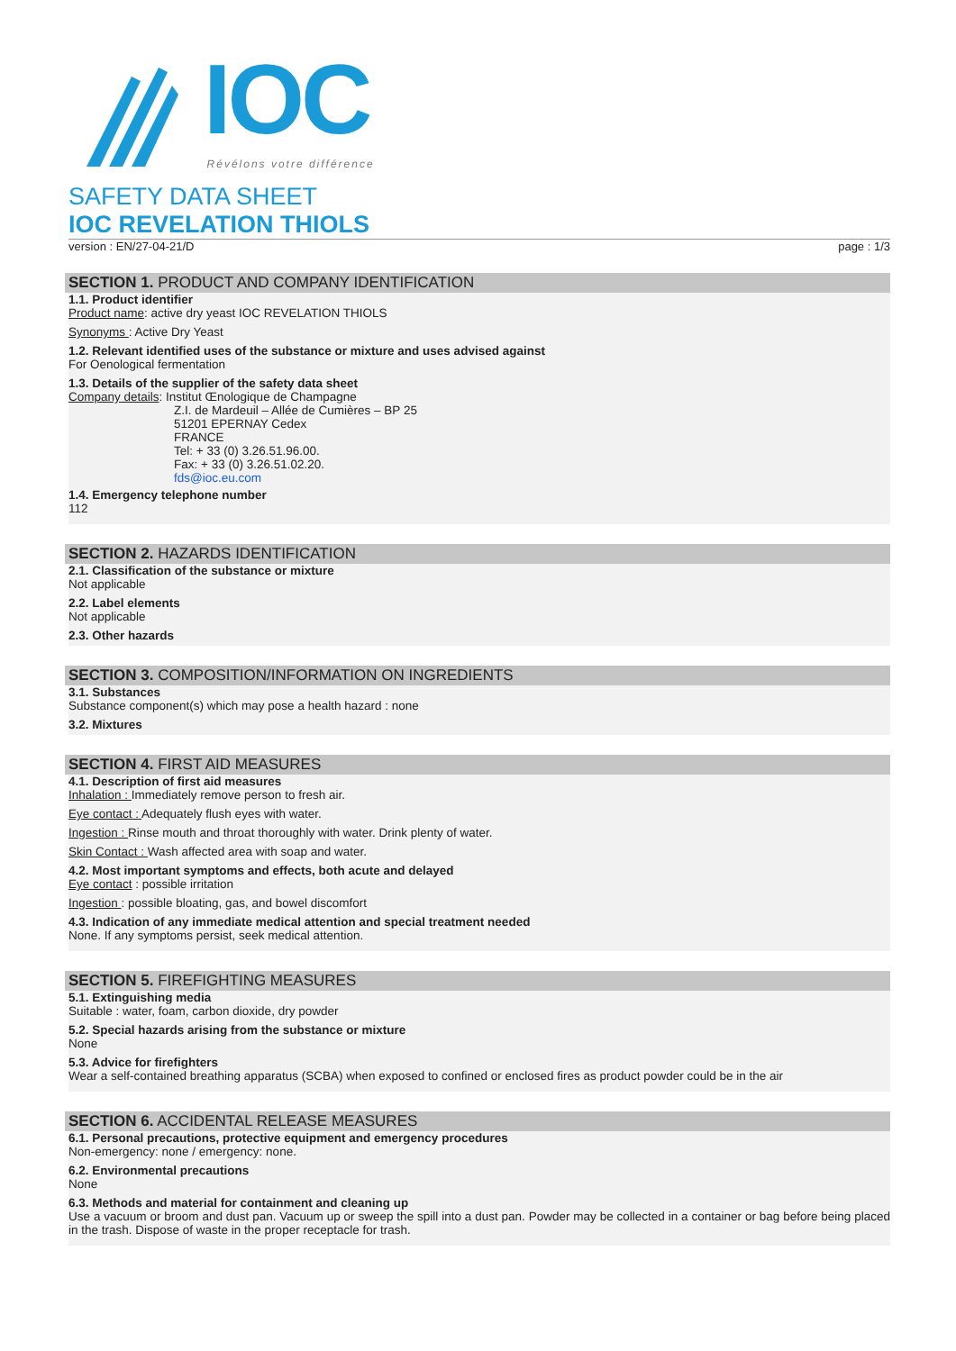IOC Révélons votre différence
SAFETY DATA SHEET
IOC REVELATION THIOLS
version : EN/27-04-21/D page : 1/3
SECTION 1. PRODUCT AND COMPANY IDENTIFICATION
1.1. Product identifier
Product name: active dry yeast IOC REVELATION THIOLS
Synonyms : Active Dry Yeast
1.2. Relevant identified uses of the substance or mixture and uses advised against
For Oenological fermentation
1.3. Details of the supplier of the safety data sheet
Company details: Institut Œnologique de Champagne
Z.I. de Mardeuil – Allée de Cumières – BP 25
51201 EPERNAY Cedex
FRANCE
Tel: + 33 (0) 3.26.51.96.00.
Fax: + 33 (0) 3.26.51.02.20.
fds@ioc.eu.com
1.4. Emergency telephone number
112
SECTION 2. HAZARDS IDENTIFICATION
2.1. Classification of the substance or mixture
Not applicable
2.2. Label elements
Not applicable
2.3. Other hazards
SECTION 3. COMPOSITION/INFORMATION ON INGREDIENTS
3.1. Substances
Substance component(s) which may pose a health hazard : none
3.2. Mixtures
SECTION 4. FIRST AID MEASURES
4.1. Description of first aid measures
Inhalation : Immediately remove person to fresh air.
Eye contact : Adequately flush eyes with water.
Ingestion : Rinse mouth and throat thoroughly with water. Drink plenty of water.
Skin Contact : Wash affected area with soap and water.
4.2. Most important symptoms and effects, both acute and delayed
Eye contact : possible irritation
Ingestion : possible bloating, gas, and bowel discomfort
4.3. Indication of any immediate medical attention and special treatment needed
None. If any symptoms persist, seek medical attention.
SECTION 5. FIREFIGHTING MEASURES
5.1. Extinguishing media
Suitable : water, foam, carbon dioxide, dry powder
5.2. Special hazards arising from the substance or mixture
None
5.3. Advice for firefighters
Wear a self-contained breathing apparatus (SCBA) when exposed to confined or enclosed fires as product powder could be in the air
SECTION 6. ACCIDENTAL RELEASE MEASURES
6.1. Personal precautions, protective equipment and emergency procedures
Non-emergency: none / emergency: none.
6.2. Environmental precautions
None
6.3. Methods and material for containment and cleaning up
Use a vacuum or broom and dust pan. Vacuum up or sweep the spill into a dust pan. Powder may be collected in a container or bag before being placed in the trash. Dispose of waste in the proper receptacle for trash.